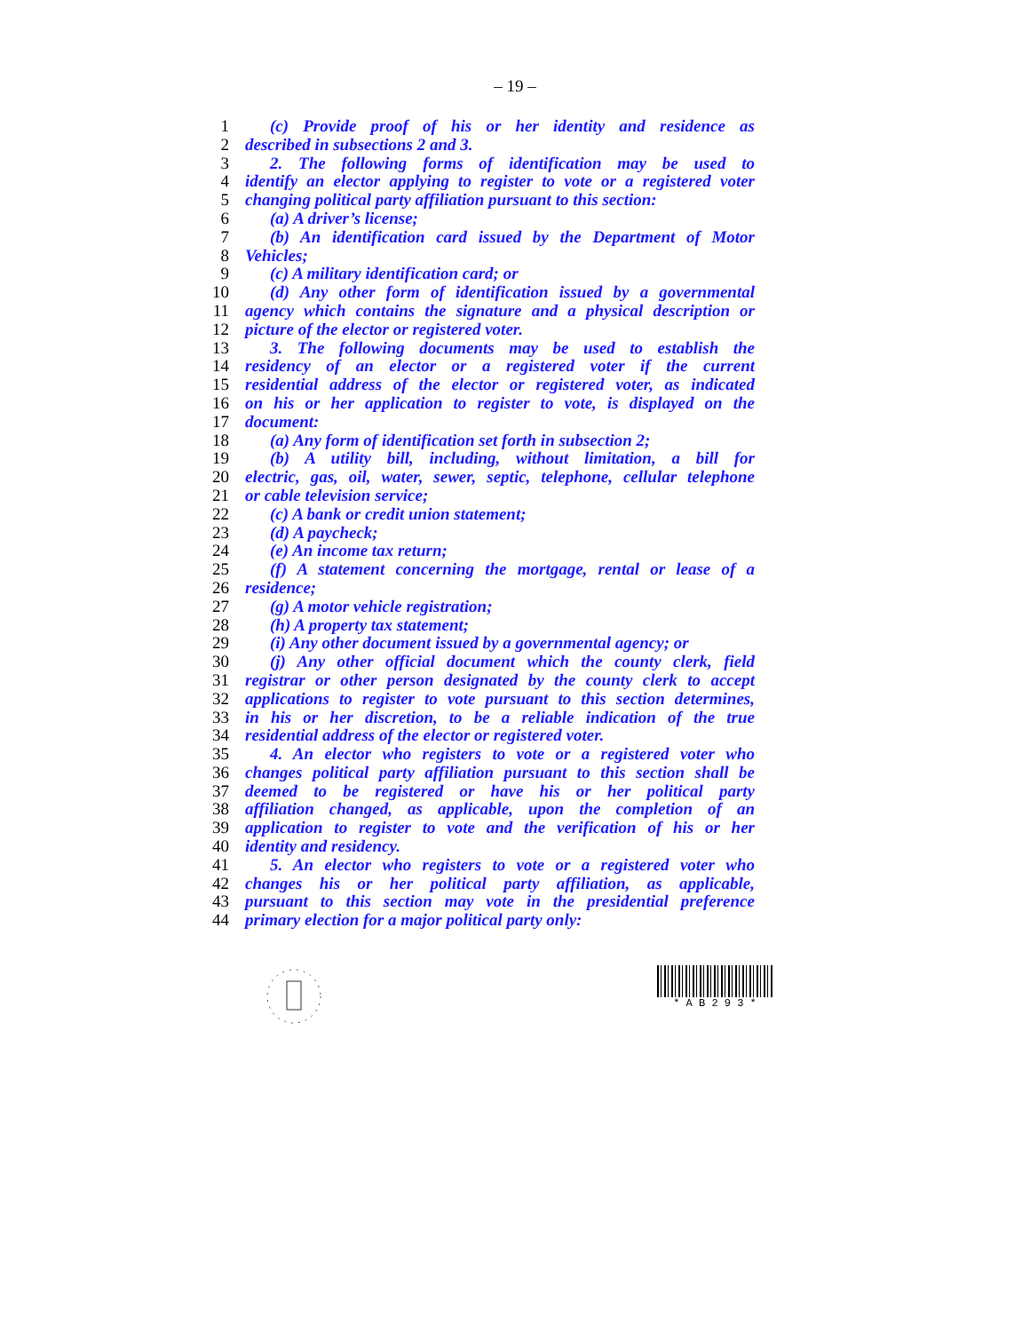– 19 –
1 (c) Provide proof of his or her identity and residence as
2 described in subsections 2 and 3.
3 2. The following forms of identification may be used to
4 identify an elector applying to register to vote or a registered voter
5 changing political party affiliation pursuant to this section:
6 (a) A driver’s license;
7 (b) An identification card issued by the Department of Motor
8 Vehicles;
9 (c) A military identification card; or
10 (d) Any other form of identification issued by a governmental
11 agency which contains the signature and a physical description or
12 picture of the elector or registered voter.
13 3. The following documents may be used to establish the
14 residency of an elector or a registered voter if the current
15 residential address of the elector or registered voter, as indicated
16 on his or her application to register to vote, is displayed on the
17 document:
18 (a) Any form of identification set forth in subsection 2;
19 (b) A utility bill, including, without limitation, a bill for
20 electric, gas, oil, water, sewer, septic, telephone, cellular telephone
21 or cable television service;
22 (c) A bank or credit union statement;
23 (d) A paycheck;
24 (e) An income tax return;
25 (f) A statement concerning the mortgage, rental or lease of a
26 residence;
27 (g) A motor vehicle registration;
28 (h) A property tax statement;
29 (i) Any other document issued by a governmental agency; or
30 (j) Any other official document which the county clerk, field
31 registrar or other person designated by the county clerk to accept
32 applications to register to vote pursuant to this section determines,
33 in his or her discretion, to be a reliable indication of the true
34 residential address of the elector or registered voter.
35 4. An elector who registers to vote or a registered voter who
36 changes political party affiliation pursuant to this section shall be
37 deemed to be registered or have his or her political party
38 affiliation changed, as applicable, upon the completion of an
39 application to register to vote and the verification of his or her
40 identity and residency.
41 5. An elector who registers to vote or a registered voter who
42 changes his or her political party affiliation, as applicable,
43 pursuant to this section may vote in the presidential preference
44 primary election for a major political party only:
* A B 2 9 3 *